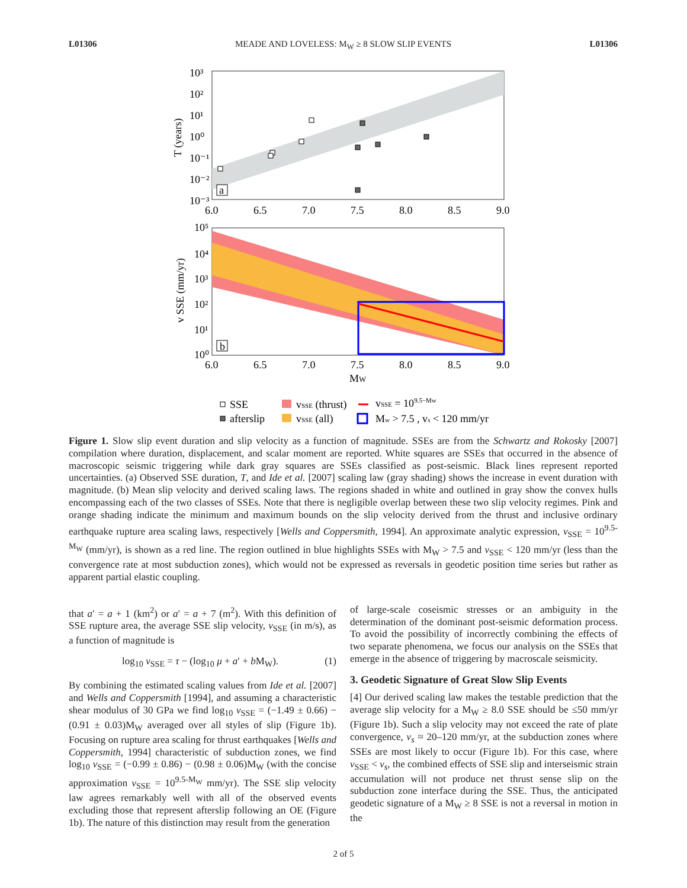L01306 MEADE AND LOVELESS: M<sub>W</sub> ≥ 8 SLOW SLIP EVENTS L01306
10³
10²
10¹
10⁰
10⁻¹
10⁻²
10⁻³
T (years)
a
6.0
6.5
7.0
7.5
8.0
8.5
9.0
b
10⁵
10⁴
10³
10²
10¹
10⁰
v SSE (mm/yr)
6.0
6.5
7.0
7.5
8.0
8.5
9.0
MW
SSE
afterslip
vSSE (thrust)
vSSE (all)
vSSE = 109.5−Mw
Mw > 7.5 , vs < 120 mm/yr
Figure 1. Slow slip event duration and slip velocity as a function of magnitude. SSEs are from the Schwartz and Rokosky [2007] compilation where duration, displacement, and scalar moment are reported. White squares are SSEs that occurred in the absence of macroscopic seismic triggering while dark gray squares are SSEs classified as post-seismic. Black lines represent reported uncertainties. (a) Observed SSE duration, T, and Ide et al. [2007] scaling law (gray shading) shows the increase in event duration with magnitude. (b) Mean slip velocity and derived scaling laws. The regions shaded in white and outlined in gray show the convex hulls encompassing each of the two classes of SSEs. Note that there is negligible overlap between these two slip velocity regimes. Pink and orange shading indicate the minimum and maximum bounds on the slip velocity derived from the thrust and inclusive ordinary earthquake rupture area scaling laws, respectively [Wells and Coppersmith, 1994]. An approximate analytic expression, v<sub>SSE</sub> = 10<sup>9.5-M<sub>W</sub></sup> (mm/yr), is shown as a red line. The region outlined in blue highlights SSEs with M<sub>W</sub> > 7.5 and v<sub>SSE</sub> < 120 mm/yr (less than the convergence rate at most subduction zones), which would not be expressed as reversals in geodetic position time series but rather as apparent partial elastic coupling.
that a′ = a + 1 (km<sup>2</sup>) or a′ = a + 7 (m<sup>2</sup>). With this definition of SSE rupture area, the average SSE slip velocity, v<sub>SSE</sub> (in m/s), as a function of magnitude is
log<sub>10</sub> v<sub>SSE</sub> = τ − (log<sub>10</sub> μ + a′ + b M<sub>W</sub>). (1)
By combining the estimated scaling values from Ide et al. [2007] and Wells and Coppersmith [1994], and assuming a characteristic shear modulus of 30 GPa we find log<sub>10</sub> v<sub>SSE</sub> = (−1.49 ± 0.66) − (0.91 ± 0.03)M<sub>W</sub> averaged over all styles of slip (Figure 1b). Focusing on rupture area scaling for thrust earthquakes [Wells and Coppersmith, 1994] characteristic of subduction zones, we find log<sub>10</sub> v<sub>SSE</sub> = (−0.99 ± 0.86) − (0.98 ± 0.06)M<sub>W</sub> (with the concise approximation v<sub>SSE</sub> = 10<sup>9.5-M<sub>W</sub></sup> mm/yr). The SSE slip velocity law agrees remarkably well with all of the observed events excluding those that represent afterslip following an OE (Figure 1b). The nature of this distinction may result from the generation
of large-scale coseismic stresses or an ambiguity in the determination of the dominant post-seismic deformation process. To avoid the possibility of incorrectly combining the effects of two separate phenomena, we focus our analysis on the SSEs that emerge in the absence of triggering by macroscale seismicity.
3. Geodetic Signature of Great Slow Slip Events
[4] Our derived scaling law makes the testable prediction that the average slip velocity for a M<sub>W</sub> ≥ 8.0 SSE should be ≤50 mm/yr (Figure 1b). Such a slip velocity may not exceed the rate of plate convergence, v<sub>s</sub> ≈ 20–120 mm/yr, at the subduction zones where SSEs are most likely to occur (Figure 1b). For this case, where v<sub>SSE</sub> < v<sub>s</sub>, the combined effects of SSE slip and interseismic strain accumulation will not produce net thrust sense slip on the subduction zone interface during the SSE. Thus, the anticipated geodetic signature of a M<sub>W</sub> ≥ 8 SSE is not a reversal in motion in the
2 of 5